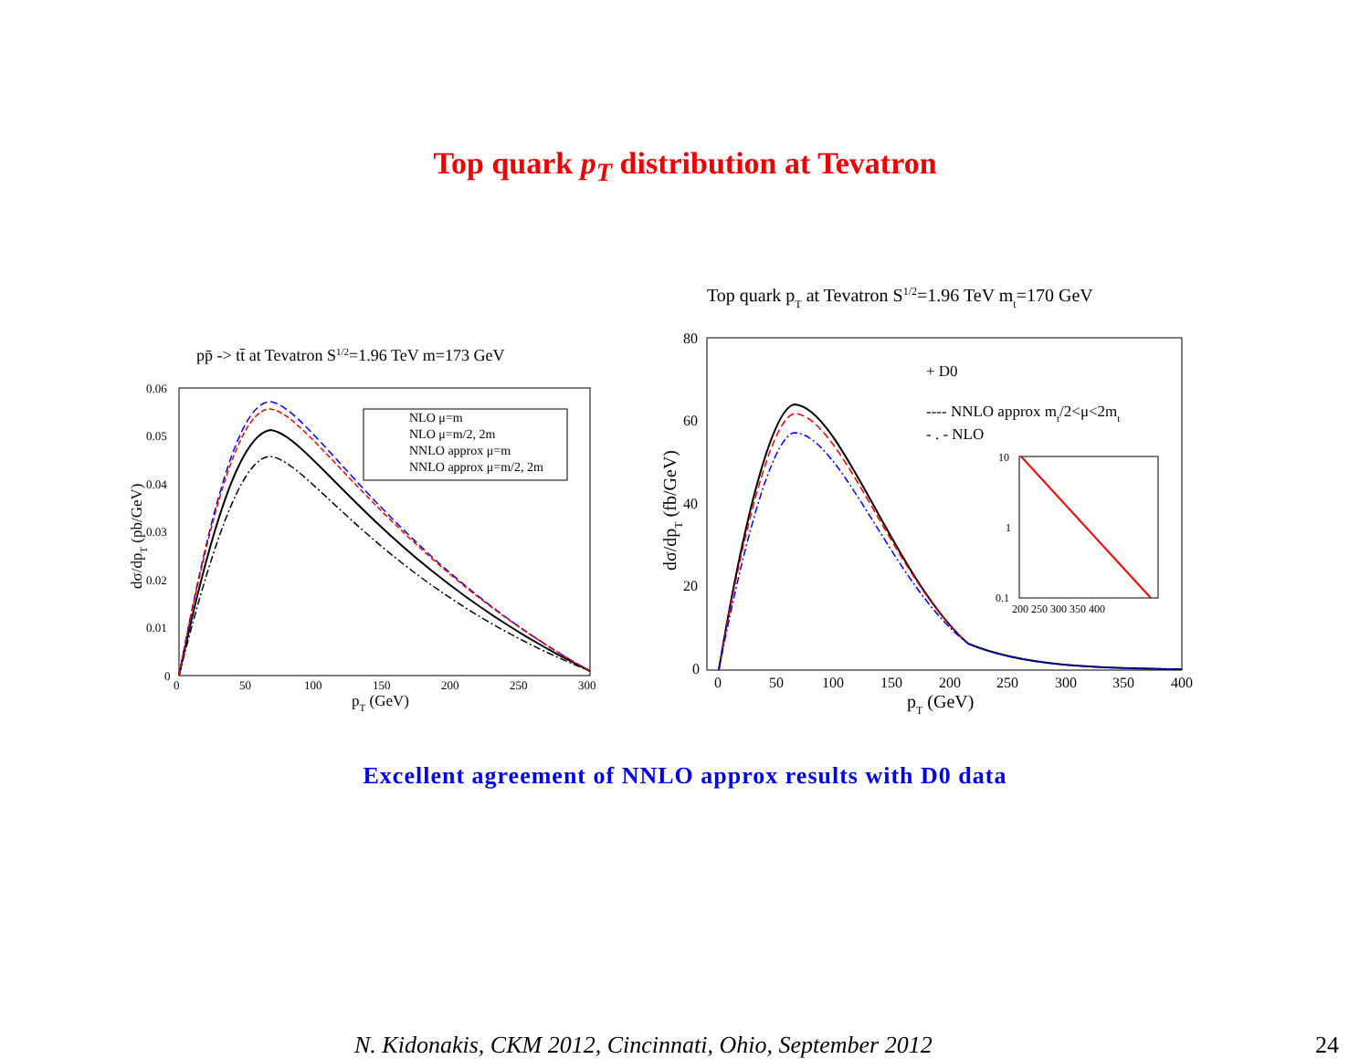Top quark p<sub>T</sub> distribution at Tevatron
pp̄ -> tt̄ at Tevatron S1/2=1.96 TeV m=173 GeV
0.06
0.05
0.04
0.03
0.02
0.01
0
0
50
100
150
200
250
300
pT (GeV)
dσ/dpT (pb/GeV)
NLO μ=m
NLO μ=m/2, 2m
NNLO approx μ=m
NNLO approx μ=m/2, 2m
Top quark pT at Tevatron S1/2=1.96 TeV mt=170 GeV
80
60
40
20
0
0
50
100
150
200
250
300
350
400
pT (GeV)
dσ/dpT (fb/GeV)
+ D0
---- NNLO approx mt/2<μ<2mt
- . - NLO
10
1
0.1
200 250 300 350 400
Excellent agreement of NNLO approx results with D0 data
N. Kidonakis, CKM 2012, Cincinnati, Ohio, September 2012 24